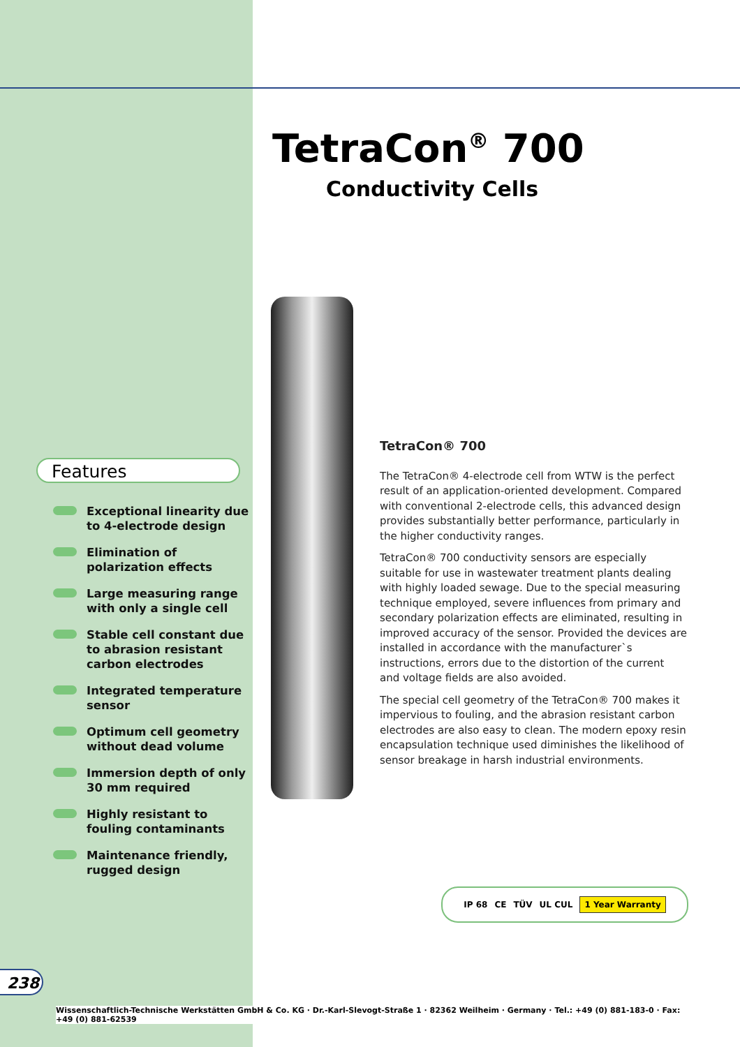Features
Exceptional linearity due to 4-electrode design
Elimination of polarization effects
Large measuring range with only a single cell
Stable cell constant due to abrasion resistant carbon electrodes
Integrated temperature sensor
Optimum cell geometry without dead volume
Immersion depth of only 30 mm required
Highly resistant to fouling contaminants
Maintenance friendly, rugged design
TetraCon<sup>®</sup> 700
Conductivity Cells
TetraCon® 700
The TetraCon® 4-electrode cell from WTW is the perfect result of an application-oriented development. Compared with conventional 2-electrode cells, this advanced design provides substantially better performance, particularly in the higher conductivity ranges.
TetraCon® 700 conductivity sensors are especially suitable for use in wastewater treatment plants dealing with highly loaded sewage. Due to the special measuring technique employed, severe influences from primary and secondary polarization effects are eliminated, resulting in improved accuracy of the sensor. Provided the devices are installed in accordance with the manufacturer`s instructions, errors due to the distortion of the current and voltage fields are also avoided.
The special cell geometry of the TetraCon® 700 makes it impervious to fouling, and the abrasion resistant carbon electrodes are also easy to clean. The modern epoxy resin encapsulation technique used diminishes the likelihood of sensor breakage in harsh industrial environments.
IP 68 CE TÜV UL CUL 1 Year Warranty
238
Wissenschaftlich-Technische Werkstätten GmbH & Co. KG · Dr.-Karl-Slevogt-Straße 1 · 82362 Weilheim · Germany · Tel.: +49 (0) 881-183-0 · Fax: +49 (0) 881-62539